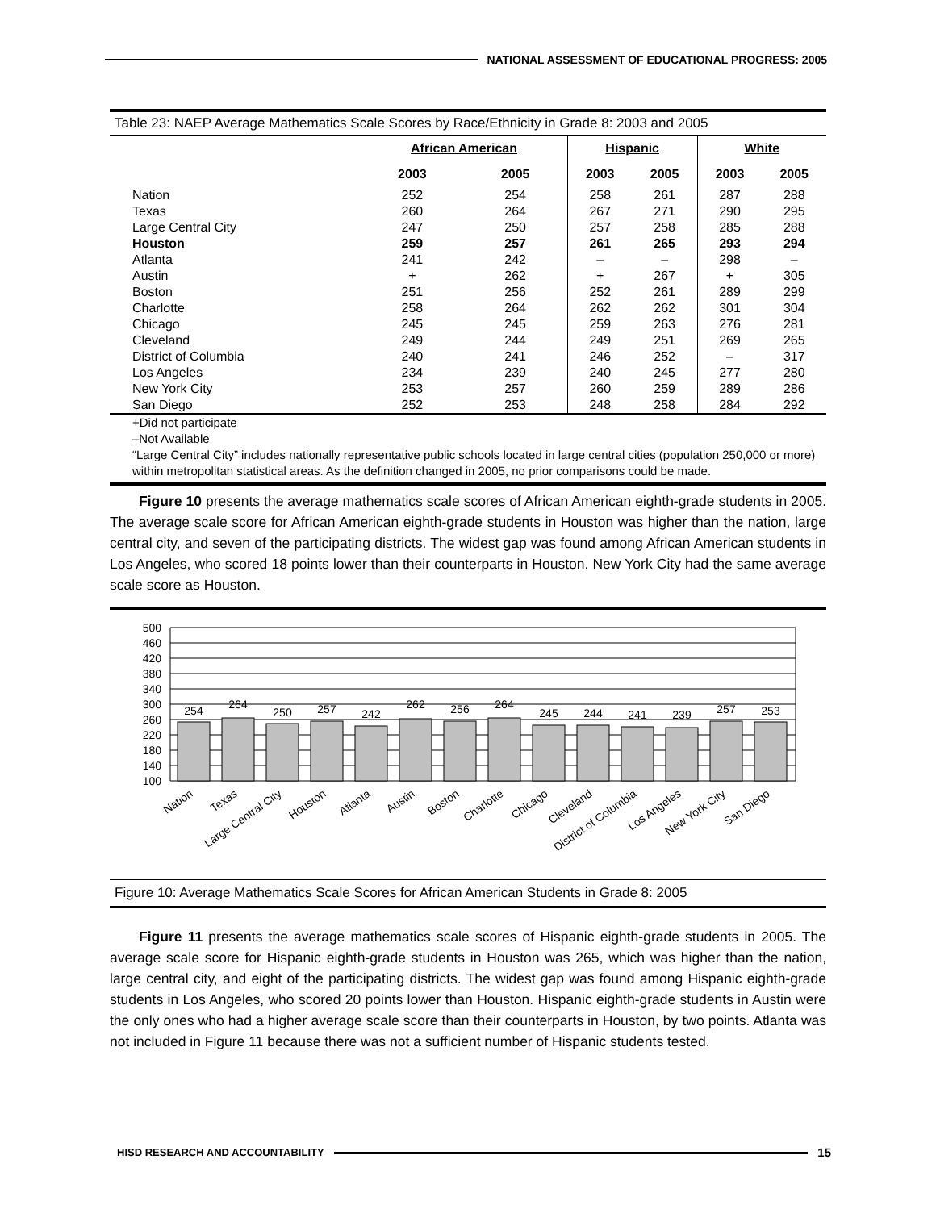NATIONAL ASSESSMENT OF EDUCATIONAL PROGRESS: 2005
Table 23: NAEP Average Mathematics Scale Scores by Race/Ethnicity in Grade 8: 2003 and 2005
| | African American | | Hispanic | | White | |
| --- | --- | --- | --- | --- | --- | --- |
| | 2003 | 2005 | 2003 | 2005 | 2003 | 2005 |
| Nation | 252 | 254 | 258 | 261 | 287 | 288 |
| Texas | 260 | 264 | 267 | 271 | 290 | 295 |
| Large Central City | 247 | 250 | 257 | 258 | 285 | 288 |
| Houston | 259 | 257 | 261 | 265 | 293 | 294 |
| Atlanta | 241 | 242 | – | – | 298 | – |
| Austin | + | 262 | + | 267 | + | 305 |
| Boston | 251 | 256 | 252 | 261 | 289 | 299 |
| Charlotte | 258 | 264 | 262 | 262 | 301 | 304 |
| Chicago | 245 | 245 | 259 | 263 | 276 | 281 |
| Cleveland | 249 | 244 | 249 | 251 | 269 | 265 |
| District of Columbia | 240 | 241 | 246 | 252 | – | 317 |
| Los Angeles | 234 | 239 | 240 | 245 | 277 | 280 |
| New York City | 253 | 257 | 260 | 259 | 289 | 286 |
| San Diego | 252 | 253 | 248 | 258 | 284 | 292 |
+Did not participate
–Not Available
“Large Central City” includes nationally representative public schools located in large central cities (population 250,000 or more) within metropolitan statistical areas. As the definition changed in 2005, no prior comparisons could be made.
Figure 10 presents the average mathematics scale scores of African American eighth-grade students in 2005. The average scale score for African American eighth-grade students in Houston was higher than the nation, large central city, and seven of the participating districts. The widest gap was found among African American students in Los Angeles, who scored 18 points lower than their counterparts in Houston. New York City had the same average scale score as Houston.
500
460
420
380
340
300
260
220
180
140
100
254
264
250
257
242
262
256
264
245
244
241
239
257
253
Nation
Texas
Large Central City
Houston
Atlanta
Austin
Boston
Charlotte
Chicago
Cleveland
District of Columbia
Los Angeles
New York City
San Diego
Figure 10: Average Mathematics Scale Scores for African American Students in Grade 8: 2005
Figure 11 presents the average mathematics scale scores of Hispanic eighth-grade students in 2005. The average scale score for Hispanic eighth-grade students in Houston was 265, which was higher than the nation, large central city, and eight of the participating districts. The widest gap was found among Hispanic eighth-grade students in Los Angeles, who scored 20 points lower than Houston. Hispanic eighth-grade students in Austin were the only ones who had a higher average scale score than their counterparts in Houston, by two points. Atlanta was not included in Figure 11 because there was not a sufficient number of Hispanic students tested.
HISD RESEARCH AND ACCOUNTABILITY
15